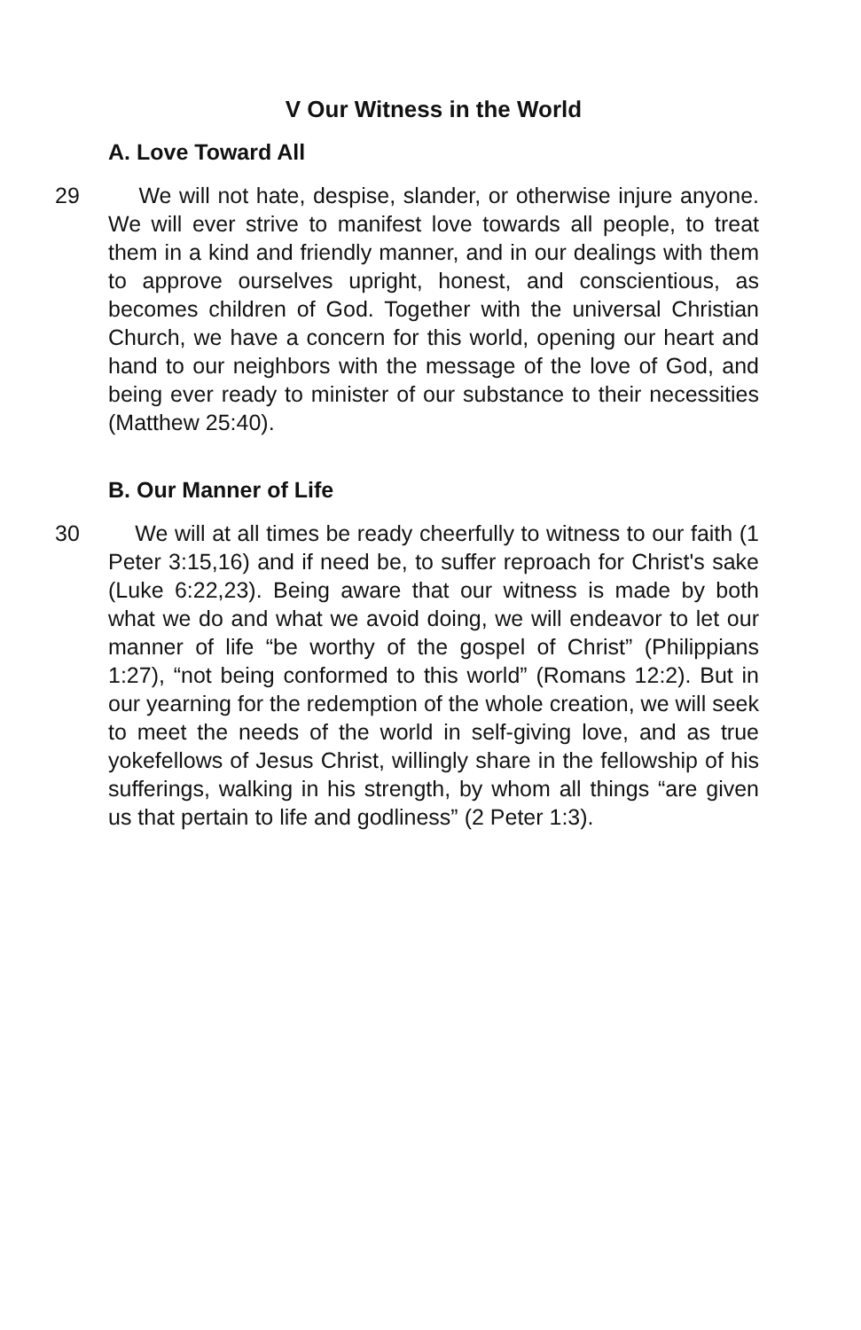V Our Witness in the World
A. Love Toward All
29 We will not hate, despise, slander, or otherwise injure anyone. We will ever strive to manifest love towards all people, to treat them in a kind and friendly manner, and in our dealings with them to approve ourselves upright, honest, and conscientious, as becomes children of God. Together with the universal Christian Church, we have a concern for this world, opening our heart and hand to our neighbors with the message of the love of God, and being ever ready to minister of our substance to their necessities (Matthew 25:40).
B. Our Manner of Life
30 We will at all times be ready cheerfully to witness to our faith (1 Peter 3:15,16) and if need be, to suffer reproach for Christ's sake (Luke 6:22,23). Being aware that our witness is made by both what we do and what we avoid doing, we will endeavor to let our manner of life “be worthy of the gospel of Christ” (Philippians 1:27), “not being conformed to this world” (Romans 12:2). But in our yearning for the redemption of the whole creation, we will seek to meet the needs of the world in self-giving love, and as true yokefellows of Jesus Christ, willingly share in the fellowship of his sufferings, walking in his strength, by whom all things “are given us that pertain to life and godliness” (2 Peter 1:3).